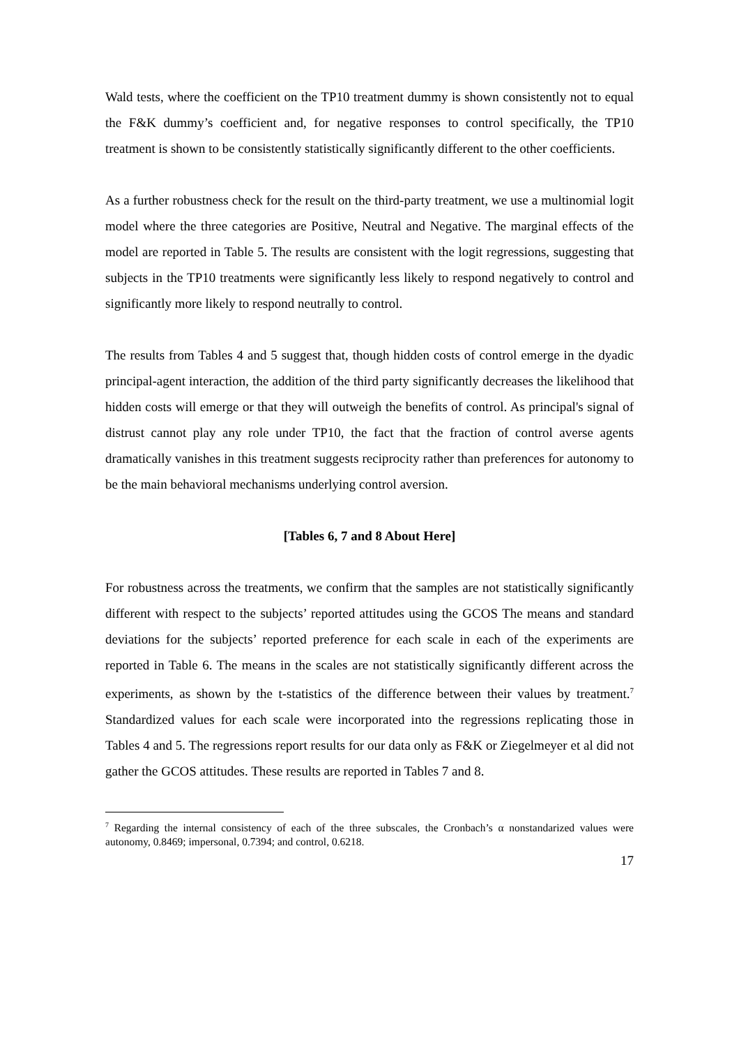Wald tests, where the coefficient on the TP10 treatment dummy is shown consistently not to equal the F&K dummy’s coefficient and, for negative responses to control specifically, the TP10 treatment is shown to be consistently statistically significantly different to the other coefficients.
As a further robustness check for the result on the third-party treatment, we use a multinomial logit model where the three categories are Positive, Neutral and Negative. The marginal effects of the model are reported in Table 5. The results are consistent with the logit regressions, suggesting that subjects in the TP10 treatments were significantly less likely to respond negatively to control and significantly more likely to respond neutrally to control.
The results from Tables 4 and 5 suggest that, though hidden costs of control emerge in the dyadic principal-agent interaction, the addition of the third party significantly decreases the likelihood that hidden costs will emerge or that they will outweigh the benefits of control. As principal's signal of distrust cannot play any role under TP10, the fact that the fraction of control averse agents dramatically vanishes in this treatment suggests reciprocity rather than preferences for autonomy to be the main behavioral mechanisms underlying control aversion.
[Tables 6, 7 and 8 About Here]
For robustness across the treatments, we confirm that the samples are not statistically significantly different with respect to the subjects’ reported attitudes using the GCOS The means and standard deviations for the subjects’ reported preference for each scale in each of the experiments are reported in Table 6. The means in the scales are not statistically significantly different across the experiments, as shown by the t-statistics of the difference between their values by treatment.<sup>7</sup> Standardized values for each scale were incorporated into the regressions replicating those in Tables 4 and 5. The regressions report results for our data only as F&K or Ziegelmeyer et al did not gather the GCOS attitudes. These results are reported in Tables 7 and 8.
<sup>7</sup> Regarding the internal consistency of each of the three subscales, the Cronbach’s α nonstandarized values were autonomy, 0.8469; impersonal, 0.7394; and control, 0.6218.
17